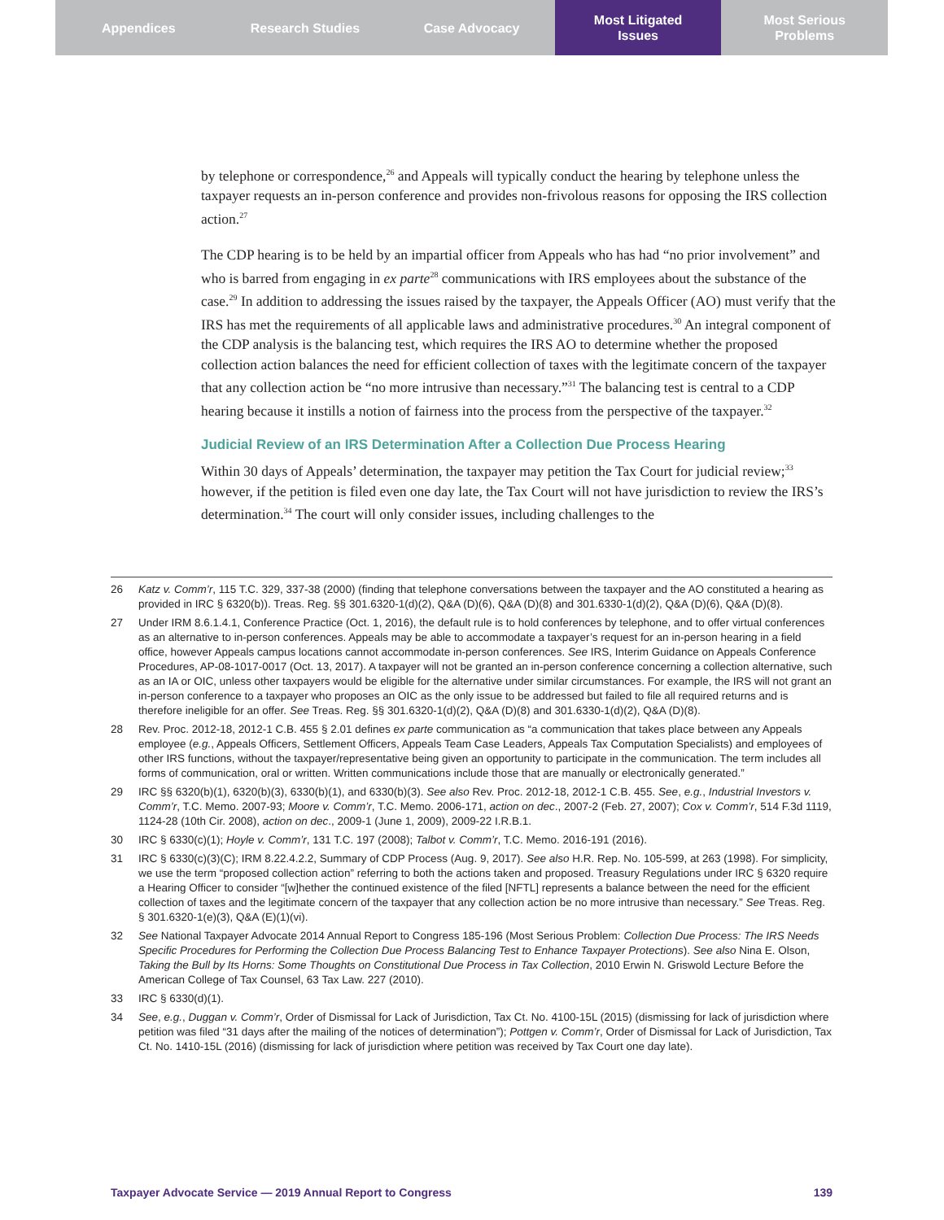Appendices Research Studies Case Advocacy Most Litigated
Issues
Most Serious
Problems
by telephone or correspondence,<sup>26</sup> and Appeals will typically conduct the hearing by telephone unless the taxpayer requests an in-person conference and provides non-frivolous reasons for opposing the IRS collection action.<sup>27</sup>
The CDP hearing is to be held by an impartial officer from Appeals who has had “no prior involvement” and who is barred from engaging in ex parte<sup>28</sup> communications with IRS employees about the substance of the case.<sup>29</sup> In addition to addressing the issues raised by the taxpayer, the Appeals Officer (AO) must verify that the IRS has met the requirements of all applicable laws and administrative procedures.<sup>30</sup> An integral component of the CDP analysis is the balancing test, which requires the IRS AO to determine whether the proposed collection action balances the need for efficient collection of taxes with the legitimate concern of the taxpayer that any collection action be “no more intrusive than necessary.”<sup>31</sup> The balancing test is central to a CDP hearing because it instills a notion of fairness into the process from the perspective of the taxpayer.<sup>32</sup>
Judicial Review of an IRS Determination After a Collection Due Process Hearing
Within 30 days of Appeals’ determination, the taxpayer may petition the Tax Court for judicial review;<sup>33</sup> however, if the petition is filed even one day late, the Tax Court will not have jurisdiction to review the IRS’s determination.<sup>34</sup> The court will only consider issues, including challenges to the
26 Katz v. Comm’r, 115 T.C. 329, 337-38 (2000) (finding that telephone conversations between the taxpayer and the AO constituted a hearing as provided in IRC § 6320(b)). Treas. Reg. §§ 301.6320-1(d)(2), Q&A (D)(6), Q&A (D)(8) and 301.6330-1(d)(2), Q&A (D)(6), Q&A (D)(8).
27 Under IRM 8.6.1.4.1, Conference Practice (Oct. 1, 2016), the default rule is to hold conferences by telephone, and to offer virtual conferences as an alternative to in-person conferences. Appeals may be able to accommodate a taxpayer’s request for an in-person hearing in a field office, however Appeals campus locations cannot accommodate in-person conferences. See IRS, Interim Guidance on Appeals Conference Procedures, AP-08-1017-0017 (Oct. 13, 2017). A taxpayer will not be granted an in-person conference concerning a collection alternative, such as an IA or OIC, unless other taxpayers would be eligible for the alternative under similar circumstances. For example, the IRS will not grant an in-person conference to a taxpayer who proposes an OIC as the only issue to be addressed but failed to file all required returns and is therefore ineligible for an offer. See Treas. Reg. §§ 301.6320-1(d)(2), Q&A (D)(8) and 301.6330-1(d)(2), Q&A (D)(8).
28 Rev. Proc. 2012-18, 2012-1 C.B. 455 § 2.01 defines ex parte communication as “a communication that takes place between any Appeals employee (e.g., Appeals Officers, Settlement Officers, Appeals Team Case Leaders, Appeals Tax Computation Specialists) and employees of other IRS functions, without the taxpayer/representative being given an opportunity to participate in the communication. The term includes all forms of communication, oral or written. Written communications include those that are manually or electronically generated.”
29 IRC §§ 6320(b)(1), 6320(b)(3), 6330(b)(1), and 6330(b)(3). See also Rev. Proc. 2012-18, 2012-1 C.B. 455. See, e.g., Industrial Investors v. Comm’r, T.C. Memo. 2007-93; Moore v. Comm’r, T.C. Memo. 2006-171, action on dec., 2007-2 (Feb. 27, 2007); Cox v. Comm’r, 514 F.3d 1119, 1124-28 (10th Cir. 2008), action on dec., 2009-1 (June 1, 2009), 2009-22 I.R.B.1.
30 IRC § 6330(c)(1); Hoyle v. Comm’r, 131 T.C. 197 (2008); Talbot v. Comm’r, T.C. Memo. 2016-191 (2016).
31 IRC § 6330(c)(3)(C); IRM 8.22.4.2.2, Summary of CDP Process (Aug. 9, 2017). See also H.R. Rep. No. 105-599, at 263 (1998). For simplicity, we use the term “proposed collection action” referring to both the actions taken and proposed. Treasury Regulations under IRC § 6320 require a Hearing Officer to consider “[w]hether the continued existence of the filed [NFTL] represents a balance between the need for the efficient collection of taxes and the legitimate concern of the taxpayer that any collection action be no more intrusive than necessary.” See Treas. Reg. § 301.6320-1(e)(3), Q&A (E)(1)(vi).
32 See National Taxpayer Advocate 2014 Annual Report to Congress 185-196 (Most Serious Problem: Collection Due Process: The IRS Needs Specific Procedures for Performing the Collection Due Process Balancing Test to Enhance Taxpayer Protections). See also Nina E. Olson, Taking the Bull by Its Horns: Some Thoughts on Constitutional Due Process in Tax Collection, 2010 Erwin N. Griswold Lecture Before the American College of Tax Counsel, 63 Tax Law. 227 (2010).
33 IRC § 6330(d)(1).
34 See, e.g., Duggan v. Comm’r, Order of Dismissal for Lack of Jurisdiction, Tax Ct. No. 4100-15L (2015) (dismissing for lack of jurisdiction where petition was filed “31 days after the mailing of the notices of determination”); Pottgen v. Comm’r, Order of Dismissal for Lack of Jurisdiction, Tax Ct. No. 1410-15L (2016) (dismissing for lack of jurisdiction where petition was received by Tax Court one day late).
Taxpayer Advocate Service — 2019 Annual Report to Congress 139